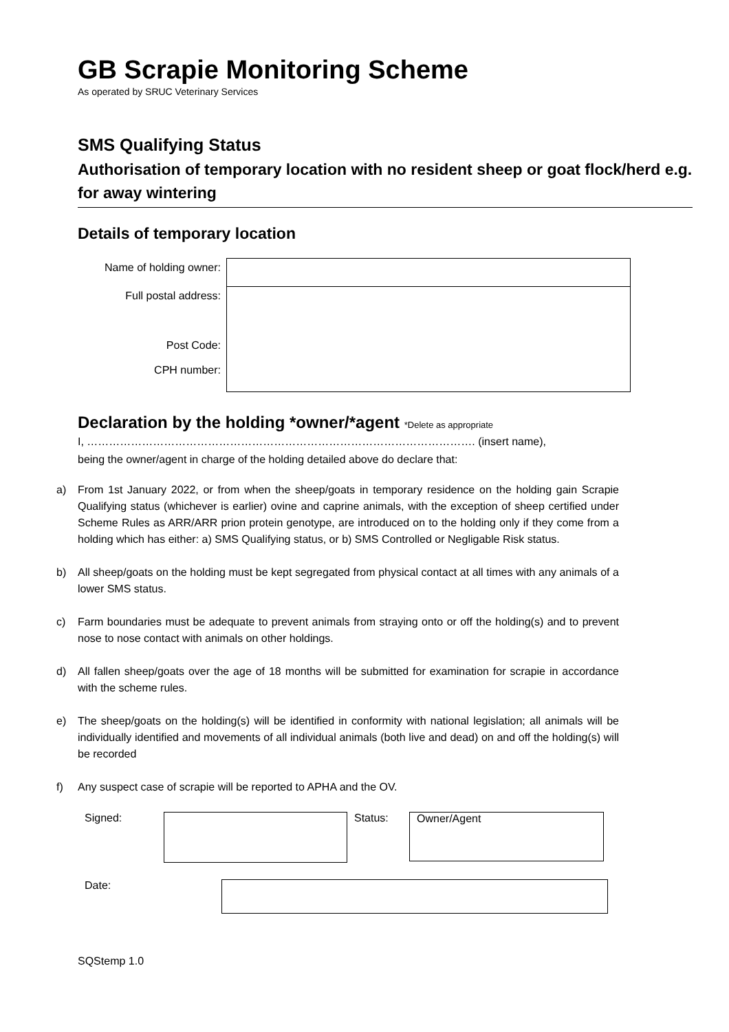GB Scrapie Monitoring Scheme
As operated by SRUC Veterinary Services
SMS Qualifying Status
Authorisation of temporary location with no resident sheep or goat flock/herd e.g. for away wintering
Details of temporary location
| Name of holding owner: | |
| Full postal address: Post Code: CPH number: | |
Declaration by the holding *owner/*agent *Delete as appropriate
I, ……………………………………………………………………………………………. (insert name),
being the owner/agent in charge of the holding detailed above do declare that:
a) From 1st January 2022, or from when the sheep/goats in temporary residence on the holding gain Scrapie Qualifying status (whichever is earlier) ovine and caprine animals, with the exception of sheep certified under Scheme Rules as ARR/ARR prion protein genotype, are introduced on to the holding only if they come from a holding which has either: a) SMS Qualifying status, or b) SMS Controlled or Negligable Risk status.
b) All sheep/goats on the holding must be kept segregated from physical contact at all times with any animals of a lower SMS status.
c) Farm boundaries must be adequate to prevent animals from straying onto or off the holding(s) and to prevent nose to nose contact with animals on other holdings.
d) All fallen sheep/goats over the age of 18 months will be submitted for examination for scrapie in accordance with the scheme rules.
e) The sheep/goats on the holding(s) will be identified in conformity with national legislation; all animals will be individually identified and movements of all individual animals (both live and dead) on and off the holding(s) will be recorded
f) Any suspect case of scrapie will be reported to APHA and the OV.
Signed: Status:
Owner/Agent
Date:
SQStemp 1.0